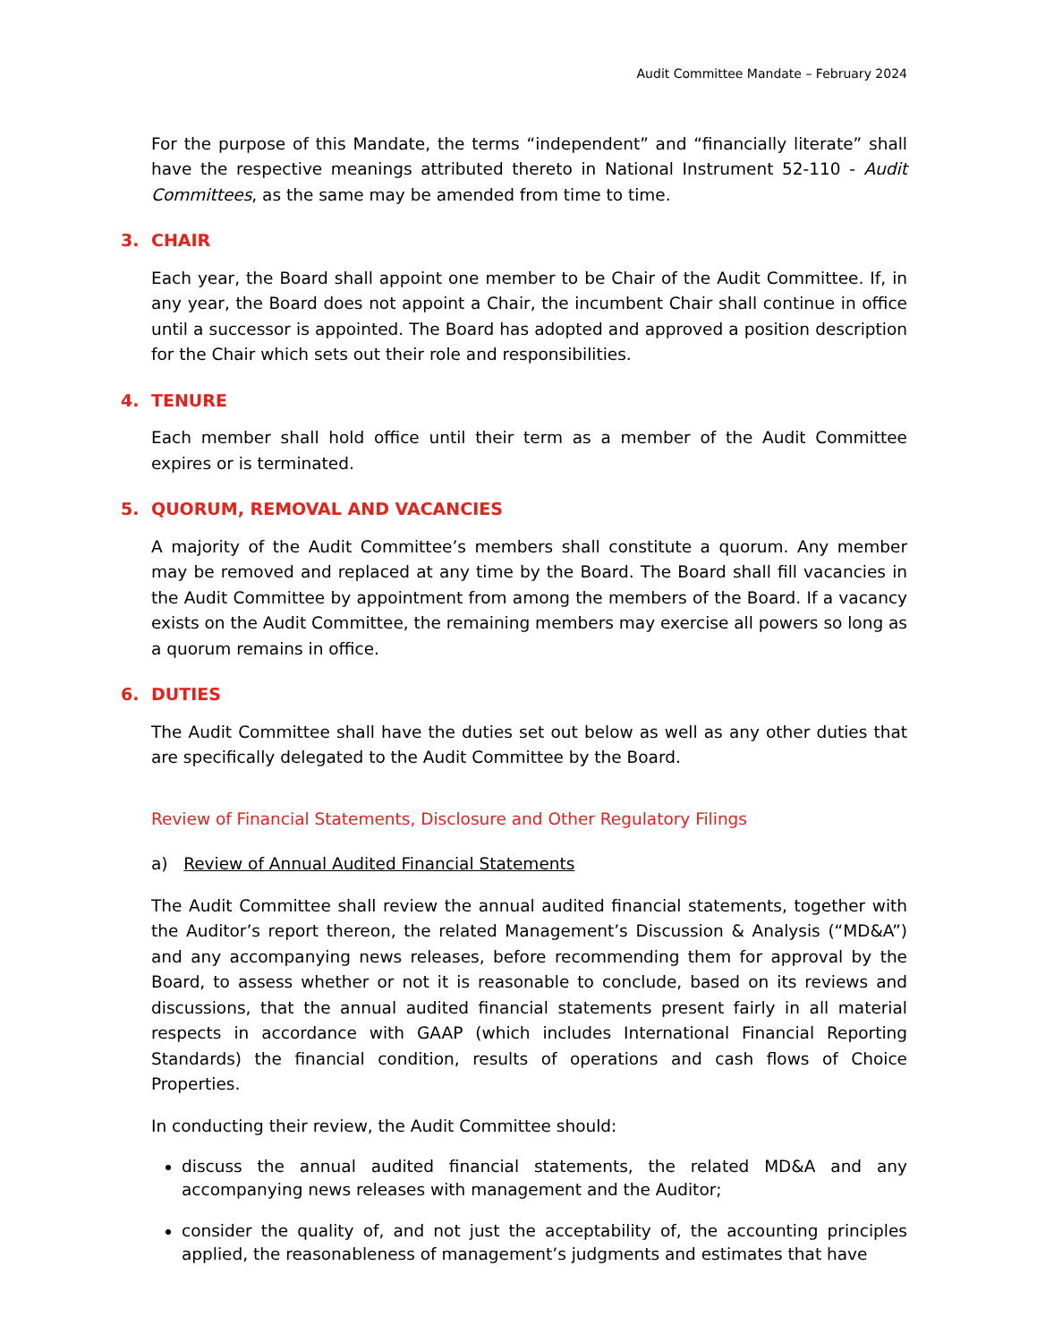Audit Committee Mandate – February 2024
For the purpose of this Mandate, the terms “independent” and “financially literate” shall have the respective meanings attributed thereto in National Instrument 52-110 - Audit Committees, as the same may be amended from time to time.
3. CHAIR
Each year, the Board shall appoint one member to be Chair of the Audit Committee. If, in any year, the Board does not appoint a Chair, the incumbent Chair shall continue in office until a successor is appointed. The Board has adopted and approved a position description for the Chair which sets out their role and responsibilities.
4. TENURE
Each member shall hold office until their term as a member of the Audit Committee expires or is terminated.
5. QUORUM, REMOVAL AND VACANCIES
A majority of the Audit Committee’s members shall constitute a quorum. Any member may be removed and replaced at any time by the Board. The Board shall fill vacancies in the Audit Committee by appointment from among the members of the Board. If a vacancy exists on the Audit Committee, the remaining members may exercise all powers so long as a quorum remains in office.
6. DUTIES
The Audit Committee shall have the duties set out below as well as any other duties that are specifically delegated to the Audit Committee by the Board.
Review of Financial Statements, Disclosure and Other Regulatory Filings
a) Review of Annual Audited Financial Statements
The Audit Committee shall review the annual audited financial statements, together with the Auditor’s report thereon, the related Management’s Discussion & Analysis (“MD&A”) and any accompanying news releases, before recommending them for approval by the Board, to assess whether or not it is reasonable to conclude, based on its reviews and discussions, that the annual audited financial statements present fairly in all material respects in accordance with GAAP (which includes International Financial Reporting Standards) the financial condition, results of operations and cash flows of Choice Properties.
In conducting their review, the Audit Committee should:
discuss the annual audited financial statements, the related MD&A and any accompanying news releases with management and the Auditor;
consider the quality of, and not just the acceptability of, the accounting principles applied, the reasonableness of management’s judgments and estimates that have